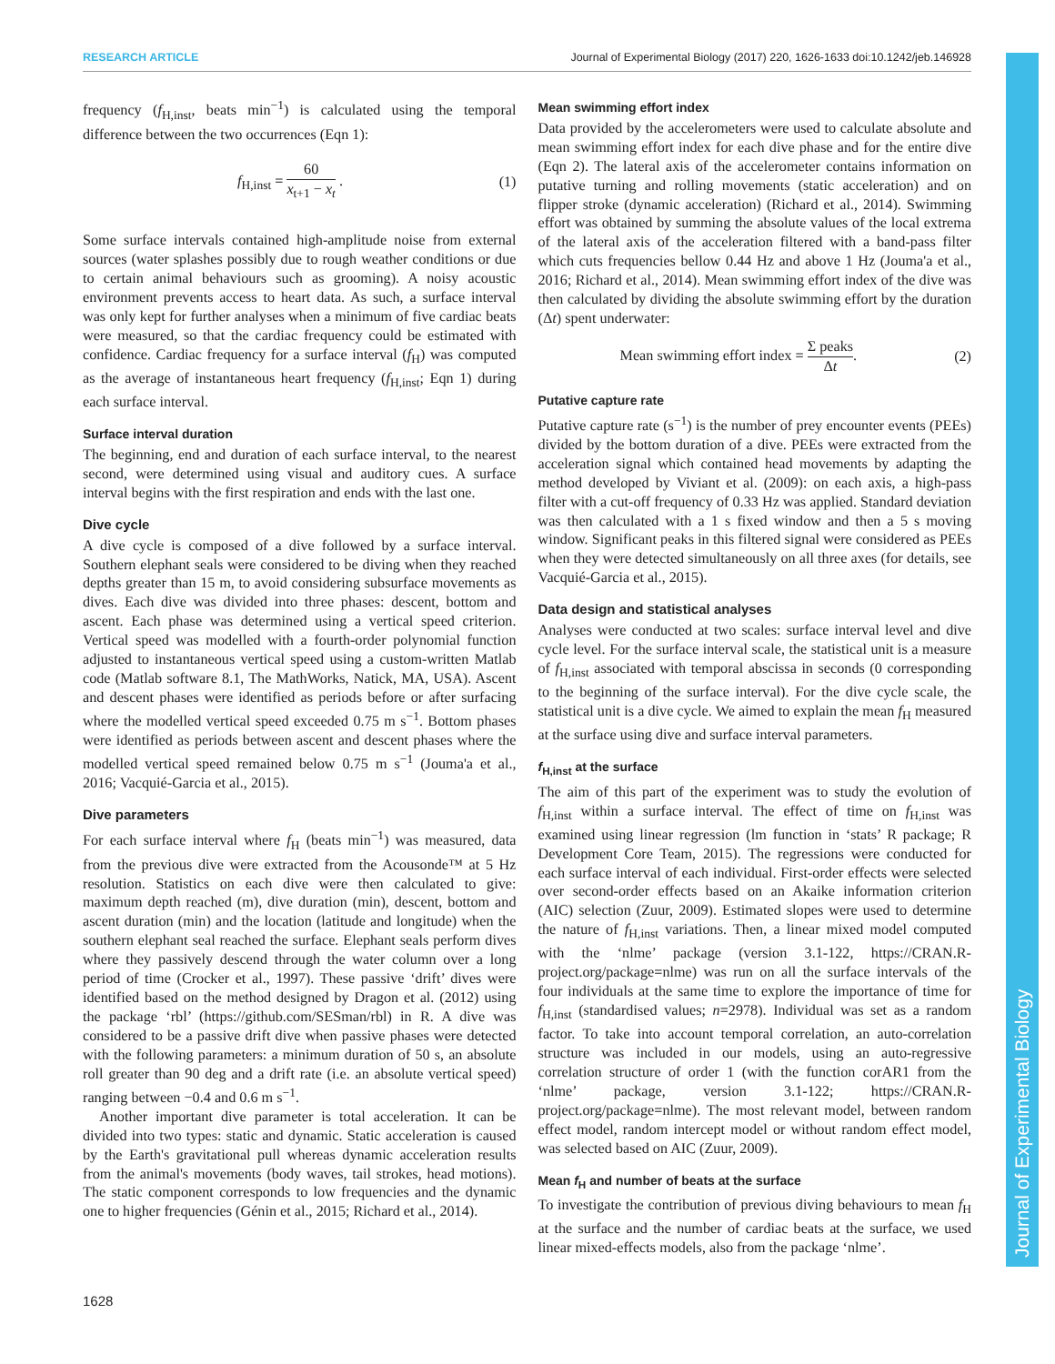RESEARCH ARTICLE Journal of Experimental Biology (2017) 220, 1626-1633 doi:10.1242/jeb.146928
Journal of Experimental Biology
frequency (f<sub>H,inst</sub>, beats min<sup>−1</sup>) is calculated using the temporal difference between the two occurrences (Eqn 1):
f<sub>H,inst</sub> = 60 x<sub>t+1</sub> − x<sub>t</sub> . (1)
Some surface intervals contained high-amplitude noise from external sources (water splashes possibly due to rough weather conditions or due to certain animal behaviours such as grooming). A noisy acoustic environment prevents access to heart data. As such, a surface interval was only kept for further analyses when a minimum of five cardiac beats were measured, so that the cardiac frequency could be estimated with confidence. Cardiac frequency for a surface interval (f<sub>H</sub>) was computed as the average of instantaneous heart frequency (f<sub>H,inst</sub>; Eqn 1) during each surface interval.
Surface interval duration
The beginning, end and duration of each surface interval, to the nearest second, were determined using visual and auditory cues. A surface interval begins with the first respiration and ends with the last one.
Dive cycle
A dive cycle is composed of a dive followed by a surface interval. Southern elephant seals were considered to be diving when they reached depths greater than 15 m, to avoid considering subsurface movements as dives. Each dive was divided into three phases: descent, bottom and ascent. Each phase was determined using a vertical speed criterion. Vertical speed was modelled with a fourth-order polynomial function adjusted to instantaneous vertical speed using a custom-written Matlab code (Matlab software 8.1, The MathWorks, Natick, MA, USA). Ascent and descent phases were identified as periods before or after surfacing where the modelled vertical speed exceeded 0.75 m s<sup>−1</sup>. Bottom phases were identified as periods between ascent and descent phases where the modelled vertical speed remained below 0.75 m s<sup>−1</sup> (Jouma'a et al., 2016; Vacquié-Garcia et al., 2015).
Dive parameters
For each surface interval where f<sub>H</sub> (beats min<sup>−1</sup>) was measured, data from the previous dive were extracted from the Acousonde™ at 5 Hz resolution. Statistics on each dive were then calculated to give: maximum depth reached (m), dive duration (min), descent, bottom and ascent duration (min) and the location (latitude and longitude) when the southern elephant seal reached the surface. Elephant seals perform dives where they passively descend through the water column over a long period of time (Crocker et al., 1997). These passive ‘drift’ dives were identified based on the method designed by Dragon et al. (2012) using the package ‘rbl’ (https://github.com/SESman/rbl) in R. A dive was considered to be a passive drift dive when passive phases were detected with the following parameters: a minimum duration of 50 s, an absolute roll greater than 90 deg and a drift rate (i.e. an absolute vertical speed) ranging between −0.4 and 0.6 m s<sup>−1</sup>.
Another important dive parameter is total acceleration. It can be divided into two types: static and dynamic. Static acceleration is caused by the Earth's gravitational pull whereas dynamic acceleration results from the animal's movements (body waves, tail strokes, head motions). The static component corresponds to low frequencies and the dynamic one to higher frequencies (Génin et al., 2015; Richard et al., 2014).
Mean swimming effort index
Data provided by the accelerometers were used to calculate absolute and mean swimming effort index for each dive phase and for the entire dive (Eqn 2). The lateral axis of the accelerometer contains information on putative turning and rolling movements (static acceleration) and on flipper stroke (dynamic acceleration) (Richard et al., 2014). Swimming effort was obtained by summing the absolute values of the local extrema of the lateral axis of the acceleration filtered with a band-pass filter which cuts frequencies bellow 0.44 Hz and above 1 Hz (Jouma'a et al., 2016; Richard et al., 2014). Mean swimming effort index of the dive was then calculated by dividing the absolute swimming effort by the duration (Δt) spent underwater:
Mean swimming effort index = Σ peaks Δt. (2)
Putative capture rate
Putative capture rate (s<sup>−1</sup>) is the number of prey encounter events (PEEs) divided by the bottom duration of a dive. PEEs were extracted from the acceleration signal which contained head movements by adapting the method developed by Viviant et al. (2009): on each axis, a high-pass filter with a cut-off frequency of 0.33 Hz was applied. Standard deviation was then calculated with a 1 s fixed window and then a 5 s moving window. Significant peaks in this filtered signal were considered as PEEs when they were detected simultaneously on all three axes (for details, see Vacquié-Garcia et al., 2015).
Data design and statistical analyses
Analyses were conducted at two scales: surface interval level and dive cycle level. For the surface interval scale, the statistical unit is a measure of f<sub>H,inst</sub> associated with temporal abscissa in seconds (0 corresponding to the beginning of the surface interval). For the dive cycle scale, the statistical unit is a dive cycle. We aimed to explain the mean f<sub>H</sub> measured at the surface using dive and surface interval parameters.
f<sub>H,inst</sub> at the surface
The aim of this part of the experiment was to study the evolution of f<sub>H,inst</sub> within a surface interval. The effect of time on f<sub>H,inst</sub> was examined using linear regression (lm function in ‘stats’ R package; R Development Core Team, 2015). The regressions were conducted for each surface interval of each individual. First-order effects were selected over second-order effects based on an Akaike information criterion (AIC) selection (Zuur, 2009). Estimated slopes were used to determine the nature of f<sub>H,inst</sub> variations. Then, a linear mixed model computed with the ‘nlme’ package (version 3.1-122, https://CRAN.R-project.org/package=nlme) was run on all the surface intervals of the four individuals at the same time to explore the importance of time for f<sub>H,inst</sub> (standardised values; n=2978). Individual was set as a random factor. To take into account temporal correlation, an auto-correlation structure was included in our models, using an auto-regressive correlation structure of order 1 (with the function corAR1 from the ‘nlme’ package, version 3.1-122; https://CRAN.R-project.org/package=nlme). The most relevant model, between random effect model, random intercept model or without random effect model, was selected based on AIC (Zuur, 2009).
Mean f<sub>H</sub> and number of beats at the surface
To investigate the contribution of previous diving behaviours to mean f<sub>H</sub> at the surface and the number of cardiac beats at the surface, we used linear mixed-effects models, also from the package ‘nlme’.
1628